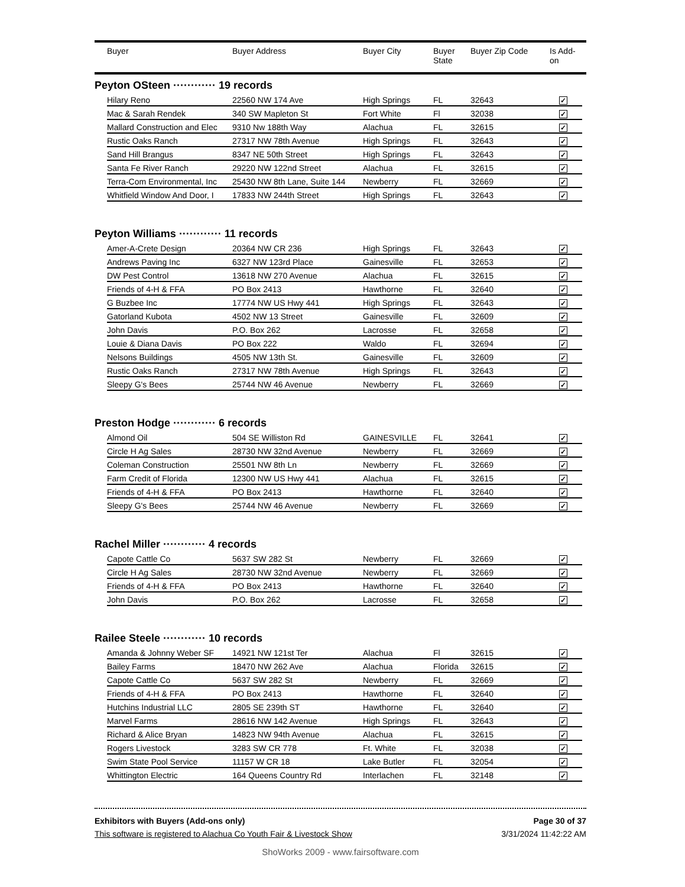| | Buyer | Buyer Address | Buyer City | Buyer State | Buyer Zip Code | Is Add- on |
| --- | --- | --- | --- | --- | --- | --- |
Peyton OSteen ············ 19 records
| Hilary Reno | 22560 NW 174 Ave | High Springs | FL | 32643 | ✓ |
| Mac & Sarah Rendek | 340 SW Mapleton St | Fort White | Fl | 32038 | ✓ |
| Mallard Construction and Elec | 9310 Nw 188th Way | Alachua | FL | 32615 | ✓ |
| Rustic Oaks Ranch | 27317 NW 78th Avenue | High Springs | FL | 32643 | ✓ |
| Sand Hill Brangus | 8347 NE 50th Street | High Springs | FL | 32643 | ✓ |
| Santa Fe River Ranch | 29220 NW 122nd Street | Alachua | FL | 32615 | ✓ |
| Terra-Com Environmental, Inc | 25430 NW 8th Lane, Suite 144 | Newberry | FL | 32669 | ✓ |
| Whitfield Window And Door, I | 17833 NW 244th Street | High Springs | FL | 32643 | ✓ |
Peyton Williams ············ 11 records
| Amer-A-Crete Design | 20364 NW CR 236 | High Springs | FL | 32643 | ✓ |
| Andrews Paving Inc | 6327 NW 123rd Place | Gainesville | FL | 32653 | ✓ |
| DW Pest Control | 13618 NW 270 Avenue | Alachua | FL | 32615 | ✓ |
| Friends of 4-H & FFA | PO Box 2413 | Hawthorne | FL | 32640 | ✓ |
| G Buzbee Inc | 17774 NW US Hwy 441 | High Springs | FL | 32643 | ✓ |
| Gatorland Kubota | 4502 NW 13 Street | Gainesville | FL | 32609 | ✓ |
| John Davis | P.O. Box 262 | Lacrosse | FL | 32658 | ✓ |
| Louie & Diana Davis | PO Box 222 | Waldo | FL | 32694 | ✓ |
| Nelsons Buildings | 4505 NW 13th St. | Gainesville | FL | 32609 | ✓ |
| Rustic Oaks Ranch | 27317 NW 78th Avenue | High Springs | FL | 32643 | ✓ |
| Sleepy G's Bees | 25744 NW 46 Avenue | Newberry | FL | 32669 | ✓ |
Preston Hodge ············ 6 records
| Almond Oil | 504 SE Williston Rd | GAINESVILLE | FL | 32641 | ✓ |
| Circle H Ag Sales | 28730 NW 32nd Avenue | Newberry | FL | 32669 | ✓ |
| Coleman Construction | 25501 NW 8th Ln | Newberry | FL | 32669 | ✓ |
| Farm Credit of Florida | 12300 NW US Hwy 441 | Alachua | FL | 32615 | ✓ |
| Friends of 4-H & FFA | PO Box 2413 | Hawthorne | FL | 32640 | ✓ |
| Sleepy G's Bees | 25744 NW 46 Avenue | Newberry | FL | 32669 | ✓ |
Rachel Miller ············ 4 records
| Capote Cattle Co | 5637 SW 282 St | Newberry | FL | 32669 | ✓ |
| Circle H Ag Sales | 28730 NW 32nd Avenue | Newberry | FL | 32669 | ✓ |
| Friends of 4-H & FFA | PO Box 2413 | Hawthorne | FL | 32640 | ✓ |
| John Davis | P.O. Box 262 | Lacrosse | FL | 32658 | ✓ |
Railee Steele ············ 10 records
| Amanda & Johnny Weber SF | 14921 NW 121st Ter | Alachua | Fl | 32615 | ✓ |
| Bailey Farms | 18470 NW 262 Ave | Alachua | Florida | 32615 | ✓ |
| Capote Cattle Co | 5637 SW 282 St | Newberry | FL | 32669 | ✓ |
| Friends of 4-H & FFA | PO Box 2413 | Hawthorne | FL | 32640 | ✓ |
| Hutchins Industrial LLC | 2805 SE 239th ST | Hawthorne | FL | 32640 | ✓ |
| Marvel Farms | 28616 NW 142 Avenue | High Springs | FL | 32643 | ✓ |
| Richard & Alice Bryan | 14823 NW 94th Avenue | Alachua | FL | 32615 | ✓ |
| Rogers Livestock | 3283 SW CR 778 | Ft. White | FL | 32038 | ✓ |
| Swim State Pool Service | 11157 W CR 18 | Lake Butler | FL | 32054 | ✓ |
| Whittington Electric | 164 Queens Country Rd | Interlachen | FL | 32148 | ✓ |
Exhibitors with Buyers (Add-ons only) Page 30 of 37
This software is registered to Alachua Co Youth Fair & Livestock Show 3/31/2024 11:42:22 AM
ShoWorks 2009 - www.fairsoftware.com